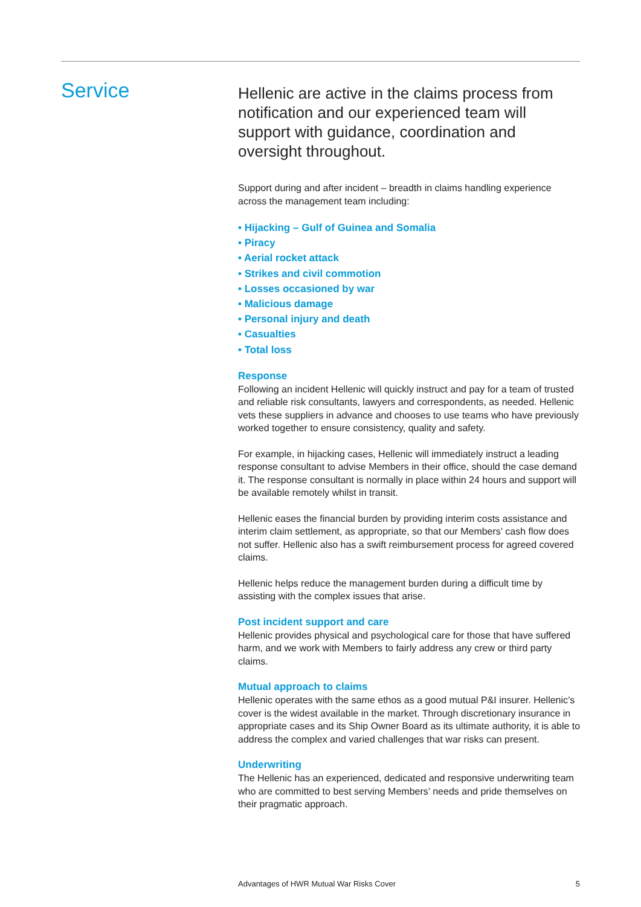Service
Hellenic are active in the claims process from notification and our experienced team will support with guidance, coordination and oversight throughout.
Support during and after incident – breadth in claims handling experience across the management team including:
• Hijacking – Gulf of Guinea and Somalia
• Piracy
• Aerial rocket attack
• Strikes and civil commotion
• Losses occasioned by war
• Malicious damage
• Personal injury and death
• Casualties
• Total loss
Response
Following an incident Hellenic will quickly instruct and pay for a team of trusted and reliable risk consultants, lawyers and correspondents, as needed. Hellenic vets these suppliers in advance and chooses to use teams who have previously worked together to ensure consistency, quality and safety.
For example, in hijacking cases, Hellenic will immediately instruct a leading response consultant to advise Members in their office, should the case demand it. The response consultant is normally in place within 24 hours and support will be available remotely whilst in transit.
Hellenic eases the financial burden by providing interim costs assistance and interim claim settlement, as appropriate, so that our Members’ cash flow does not suffer. Hellenic also has a swift reimbursement process for agreed covered claims.
Hellenic helps reduce the management burden during a difficult time by assisting with the complex issues that arise.
Post incident support and care
Hellenic provides physical and psychological care for those that have suffered harm, and we work with Members to fairly address any crew or third party claims.
Mutual approach to claims
Hellenic operates with the same ethos as a good mutual P&I insurer. Hellenic’s cover is the widest available in the market. Through discretionary insurance in appropriate cases and its Ship Owner Board as its ultimate authority, it is able to address the complex and varied challenges that war risks can present.
Underwriting
The Hellenic has an experienced, dedicated and responsive underwriting team who are committed to best serving Members’ needs and pride themselves on their pragmatic approach.
Advantages of HWR Mutual War Risks Cover 5